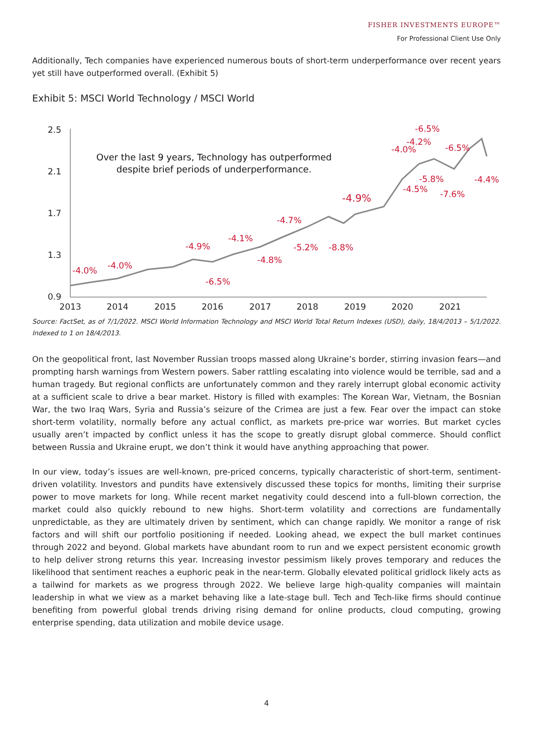FISHER INVESTMENTS EUROPE™
For Professional Client Use Only
Additionally, Tech companies have experienced numerous bouts of short-term underperformance over recent years yet still have outperformed overall. (Exhibit 5)
Exhibit 5: MSCI World Technology / MSCI World
2.5
2.1
1.7
1.3
0.9
2013
2014
2015
2016
2017
2018
2019
2020
2021
-4.0%
-4.0%
-4.9%
-4.1%
-6.5%
-4.8%
-4.7%
-5.2%
-8.8%
-4.9%
-4.0%
-6.5%
-4.2%
-6.5%
-5.8%
-4.5%
-7.6%
-4.4%
Over the last 9 years, Technology has outperformed
despite brief periods of underperformance.
Source: FactSet, as of 7/1/2022. MSCI World Information Technology and MSCI World Total Return Indexes (USD), daily, 18/4/2013 – 5/1/2022. Indexed to 1 on 18/4/2013.
On the geopolitical front, last November Russian troops massed along Ukraine’s border, stirring invasion fears—and prompting harsh warnings from Western powers. Saber rattling escalating into violence would be terrible, sad and a human tragedy. But regional conflicts are unfortunately common and they rarely interrupt global economic activity at a sufficient scale to drive a bear market. History is filled with examples: The Korean War, Vietnam, the Bosnian War, the two Iraq Wars, Syria and Russia’s seizure of the Crimea are just a few. Fear over the impact can stoke short-term volatility, normally before any actual conflict, as markets pre-price war worries. But market cycles usually aren’t impacted by conflict unless it has the scope to greatly disrupt global commerce. Should conflict between Russia and Ukraine erupt, we don’t think it would have anything approaching that power.
In our view, today’s issues are well-known, pre-priced concerns, typically characteristic of short-term, sentiment-driven volatility. Investors and pundits have extensively discussed these topics for months, limiting their surprise power to move markets for long. While recent market negativity could descend into a full-blown correction, the market could also quickly rebound to new highs. Short-term volatility and corrections are fundamentally unpredictable, as they are ultimately driven by sentiment, which can change rapidly. We monitor a range of risk factors and will shift our portfolio positioning if needed. Looking ahead, we expect the bull market continues through 2022 and beyond. Global markets have abundant room to run and we expect persistent economic growth to help deliver strong returns this year. Increasing investor pessimism likely proves temporary and reduces the likelihood that sentiment reaches a euphoric peak in the near-term. Globally elevated political gridlock likely acts as a tailwind for markets as we progress through 2022. We believe large high-quality companies will maintain leadership in what we view as a market behaving like a late-stage bull. Tech and Tech-like firms should continue benefiting from powerful global trends driving rising demand for online products, cloud computing, growing enterprise spending, data utilization and mobile device usage.
4